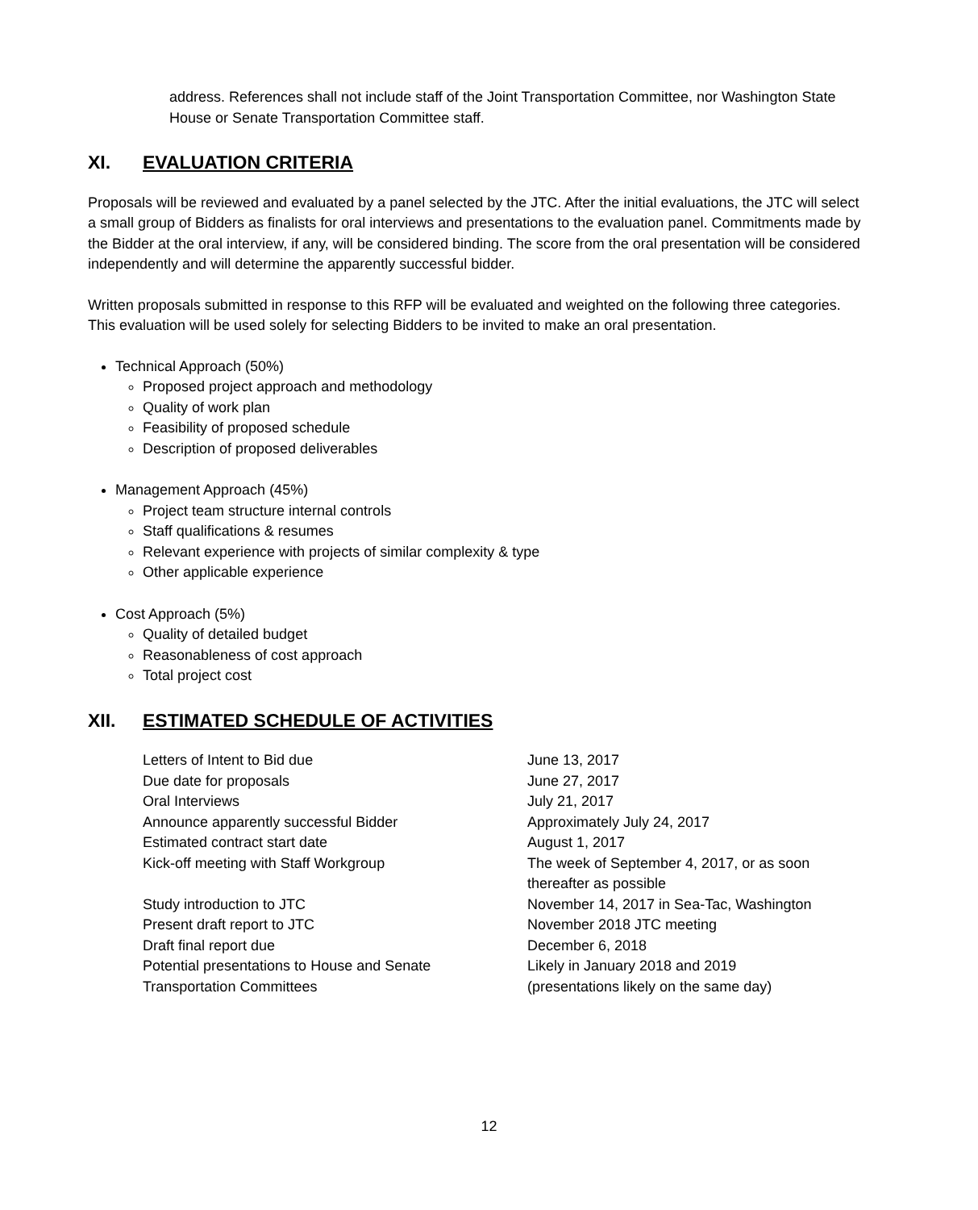address. References shall not include staff of the Joint Transportation Committee, nor Washington State House or Senate Transportation Committee staff.
XI. EVALUATION CRITERIA
Proposals will be reviewed and evaluated by a panel selected by the JTC. After the initial evaluations, the JTC will select a small group of Bidders as finalists for oral interviews and presentations to the evaluation panel. Commitments made by the Bidder at the oral interview, if any, will be considered binding. The score from the oral presentation will be considered independently and will determine the apparently successful bidder.
Written proposals submitted in response to this RFP will be evaluated and weighted on the following three categories. This evaluation will be used solely for selecting Bidders to be invited to make an oral presentation.
Technical Approach (50%)
Proposed project approach and methodology
Quality of work plan
Feasibility of proposed schedule
Description of proposed deliverables
Management Approach (45%)
Project team structure internal controls
Staff qualifications & resumes
Relevant experience with projects of similar complexity & type
Other applicable experience
Cost Approach (5%)
Quality of detailed budget
Reasonableness of cost approach
Total project cost
XII. ESTIMATED SCHEDULE OF ACTIVITIES
| Letters of Intent to Bid due | June 13, 2017 |
| Due date for proposals | June 27, 2017 |
| Oral Interviews | July 21, 2017 |
| Announce apparently successful Bidder | Approximately July 24, 2017 |
| Estimated contract start date | August 1, 2017 |
| Kick-off meeting with Staff Workgroup | The week of September 4, 2017, or as soon thereafter as possible |
| Study introduction to JTC | November 14, 2017 in Sea-Tac, Washington |
| Present draft report to JTC | November 2018 JTC meeting |
| Draft final report due | December 6, 2018 |
| Potential presentations to House and Senate Transportation Committees | Likely in January 2018 and 2019 (presentations likely on the same day) |
12